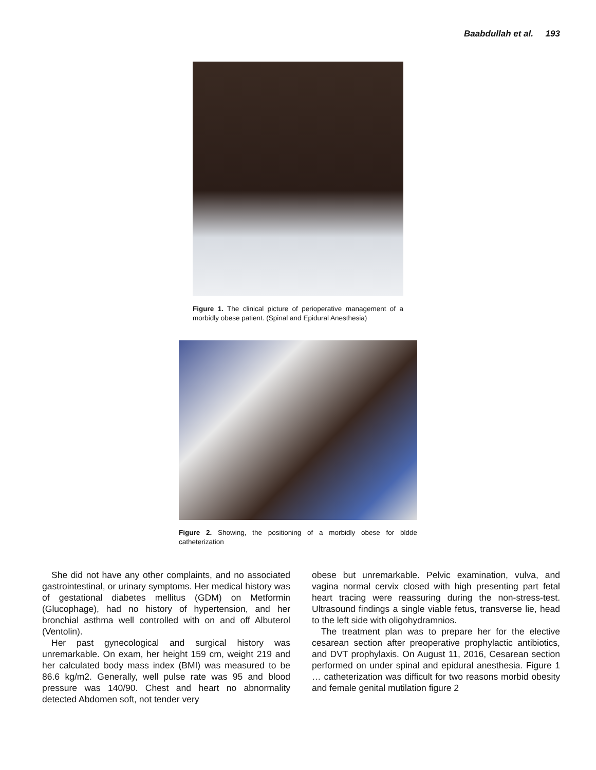Baabdullah et al. 193
Figure 1. The clinical picture of perioperative management of a morbidly obese patient. (Spinal and Epidural Anesthesia)
Figure 2. Showing, the positioning of a morbidly obese for bldde catheterization
She did not have any other complaints, and no associated gastrointestinal, or urinary symptoms. Her medical history was of gestational diabetes mellitus (GDM) on Metformin (Glucophage), had no history of hypertension, and her bronchial asthma well controlled with on and off Albuterol (Ventolin).
Her past gynecological and surgical history was unremarkable. On exam, her height 159 cm, weight 219 and her calculated body mass index (BMI) was measured to be 86.6 kg/m2. Generally, well pulse rate was 95 and blood pressure was 140/90. Chest and heart no abnormality detected Abdomen soft, not tender very
obese but unremarkable. Pelvic examination, vulva, and vagina normal cervix closed with high presenting part fetal heart tracing were reassuring during the non-stress-test. Ultrasound findings a single viable fetus, transverse lie, head to the left side with oligohydramnios.
The treatment plan was to prepare her for the elective cesarean section after preoperative prophylactic antibiotics, and DVT prophylaxis. On August 11, 2016, Cesarean section performed on under spinal and epidural anesthesia. Figure 1 … catheterization was difficult for two reasons morbid obesity and female genital mutilation figure 2